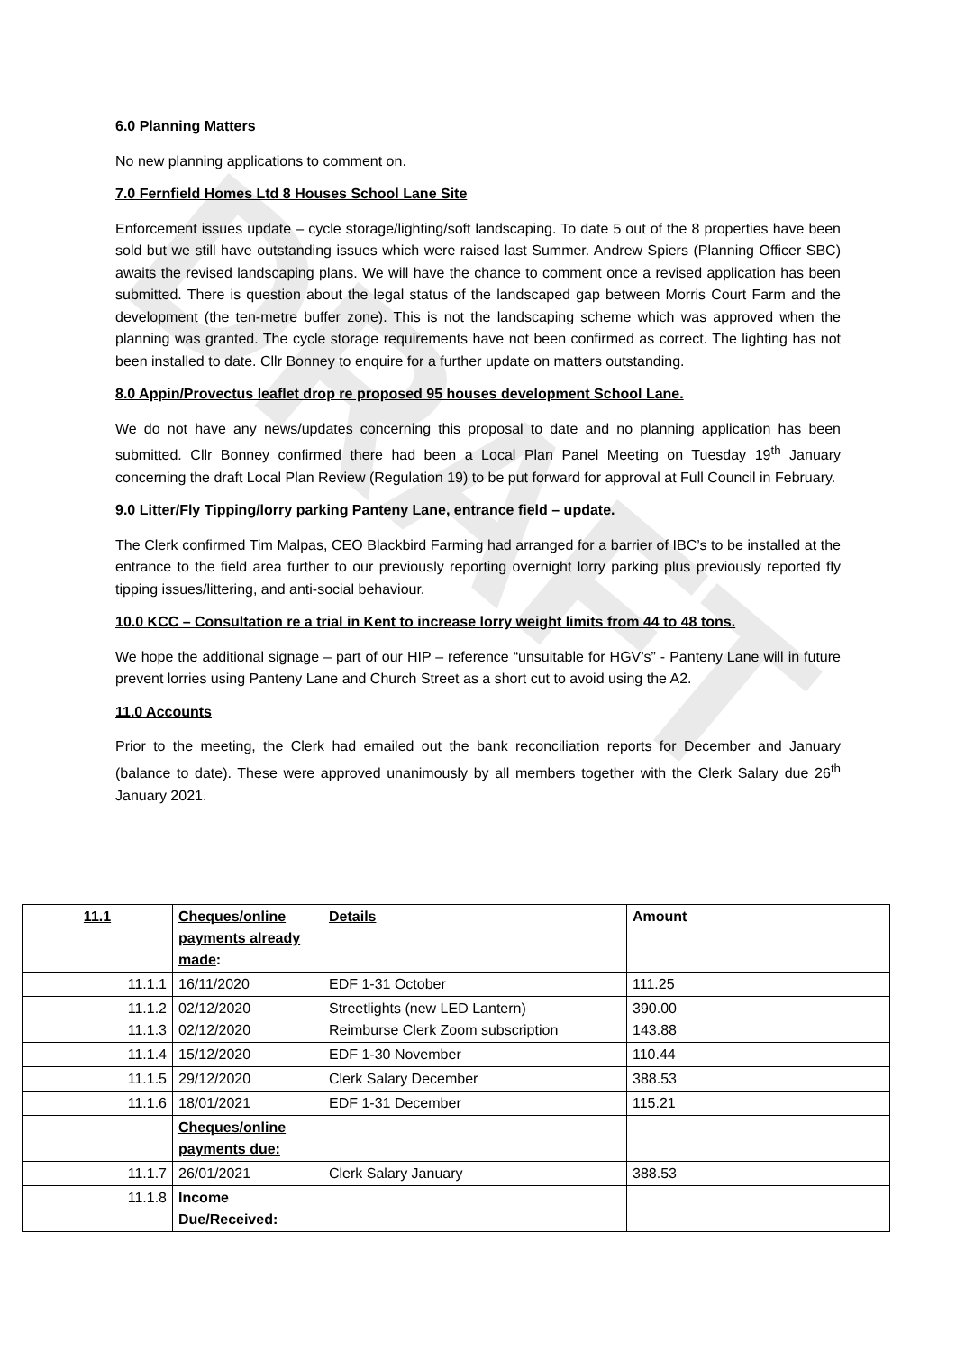DRAFT
6.0 Planning Matters
No new planning applications to comment on.
7.0 Fernfield Homes Ltd 8 Houses School Lane Site
Enforcement issues update – cycle storage/lighting/soft landscaping. To date 5 out of the 8 properties have been sold but we still have outstanding issues which were raised last Summer. Andrew Spiers (Planning Officer SBC) awaits the revised landscaping plans. We will have the chance to comment once a revised application has been submitted. There is question about the legal status of the landscaped gap between Morris Court Farm and the development (the ten-metre buffer zone). This is not the landscaping scheme which was approved when the planning was granted. The cycle storage requirements have not been confirmed as correct. The lighting has not been installed to date. Cllr Bonney to enquire for a further update on matters outstanding.
8.0 Appin/Provectus leaflet drop re proposed 95 houses development School Lane.
We do not have any news/updates concerning this proposal to date and no planning application has been submitted. Cllr Bonney confirmed there had been a Local Plan Panel Meeting on Tuesday 19<sup>th</sup> January concerning the draft Local Plan Review (Regulation 19) to be put forward for approval at Full Council in February.
9.0 Litter/Fly Tipping/lorry parking Panteny Lane, entrance field – update.
The Clerk confirmed Tim Malpas, CEO Blackbird Farming had arranged for a barrier of IBC’s to be installed at the entrance to the field area further to our previously reporting overnight lorry parking plus previously reported fly tipping issues/littering, and anti-social behaviour.
10.0 KCC – Consultation re a trial in Kent to increase lorry weight limits from 44 to 48 tons.
We hope the additional signage – part of our HIP – reference “unsuitable for HGV’s” - Panteny Lane will in future prevent lorries using Panteny Lane and Church Street as a short cut to avoid using the A2.
11.0 Accounts
Prior to the meeting, the Clerk had emailed out the bank reconciliation reports for December and January (balance to date). These were approved unanimously by all members together with the Clerk Salary due 26<sup>th</sup> January 2021.
| 11.1 | Cheques/online payments already made : | Details | Amount |
| --- | --- | --- | --- |
| 11.1.1 | 16/11/2020 | EDF 1-31 October | 111.25 |
| 11.1.2 11.1.3 | 02/12/2020 02/12/2020 | Streetlights (new LED Lantern) Reimburse Clerk Zoom subscription | 390.00 143.88 |
| 11.1.4 | 15/12/2020 | EDF 1-30 November | 110.44 |
| 11.1.5 | 29/12/2020 | Clerk Salary December | 388.53 |
| 11.1.6 | 18/01/2021 | EDF 1-31 December | 115.21 |
| | Cheques/online payments due: | | |
| 11.1.7 | 26/01/2021 | Clerk Salary January | 388.53 |
| 11.1.8 | Income Due/Received: | | |